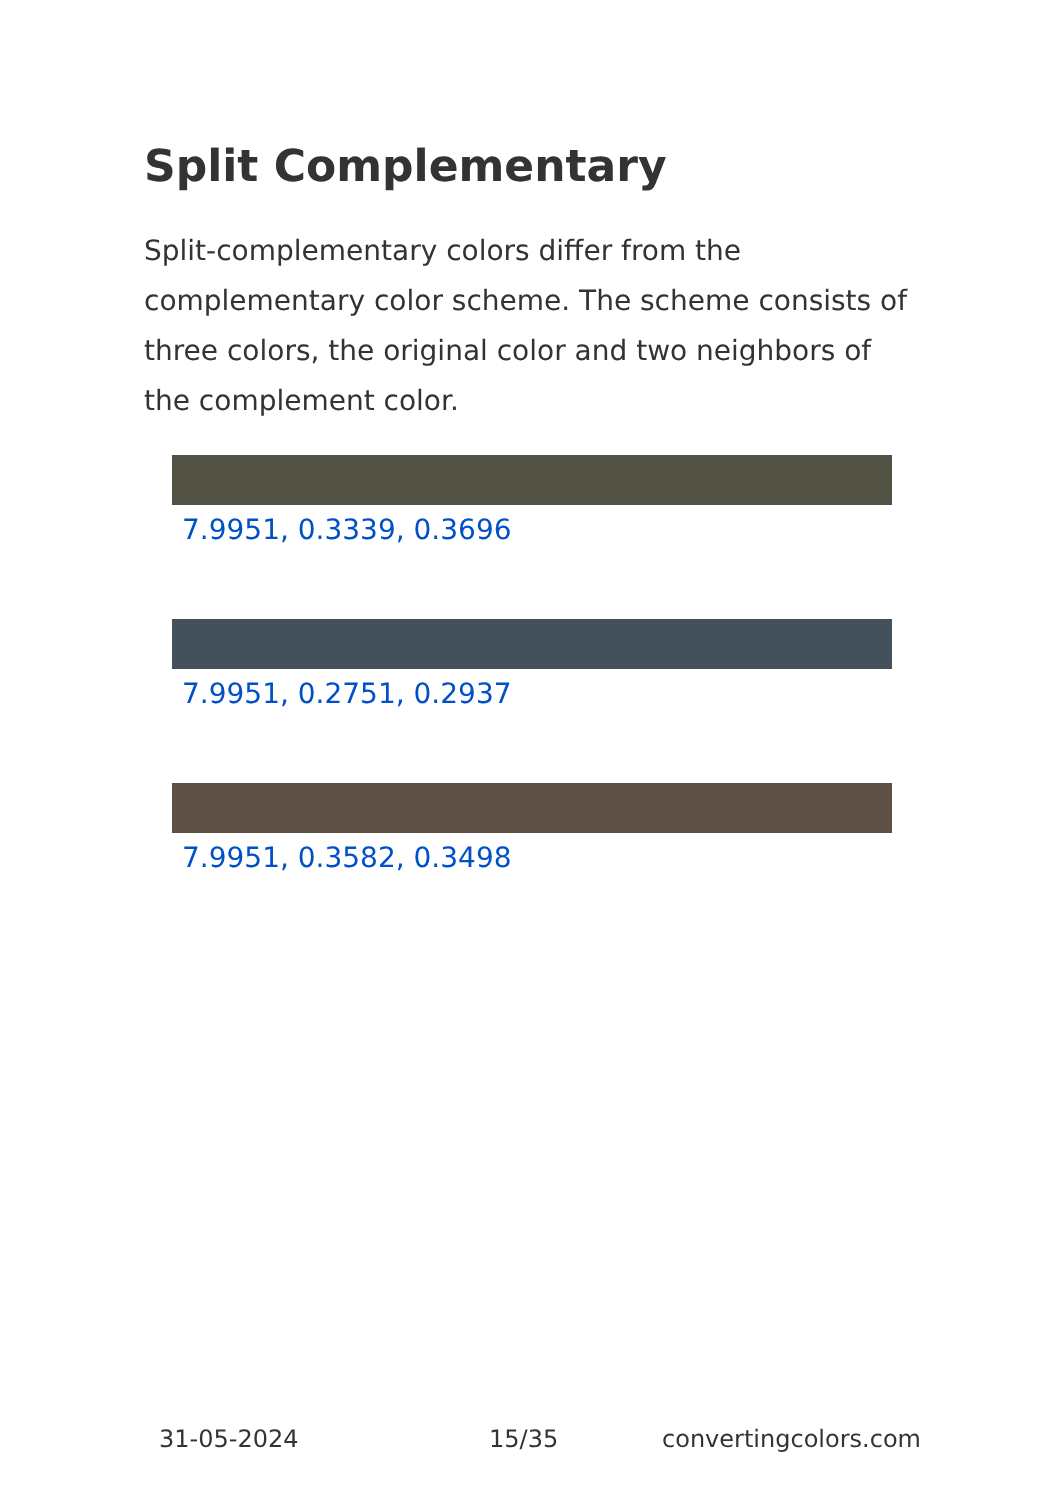Split Complementary
Split-complementary colors differ from the complementary color scheme. The scheme consists of three colors, the original color and two neighbors of the complement color.
7.9951, 0.3339, 0.3696
7.9951, 0.2751, 0.2937
7.9951, 0.3582, 0.3498
31-05-2024 15/35 convertingcolors.com